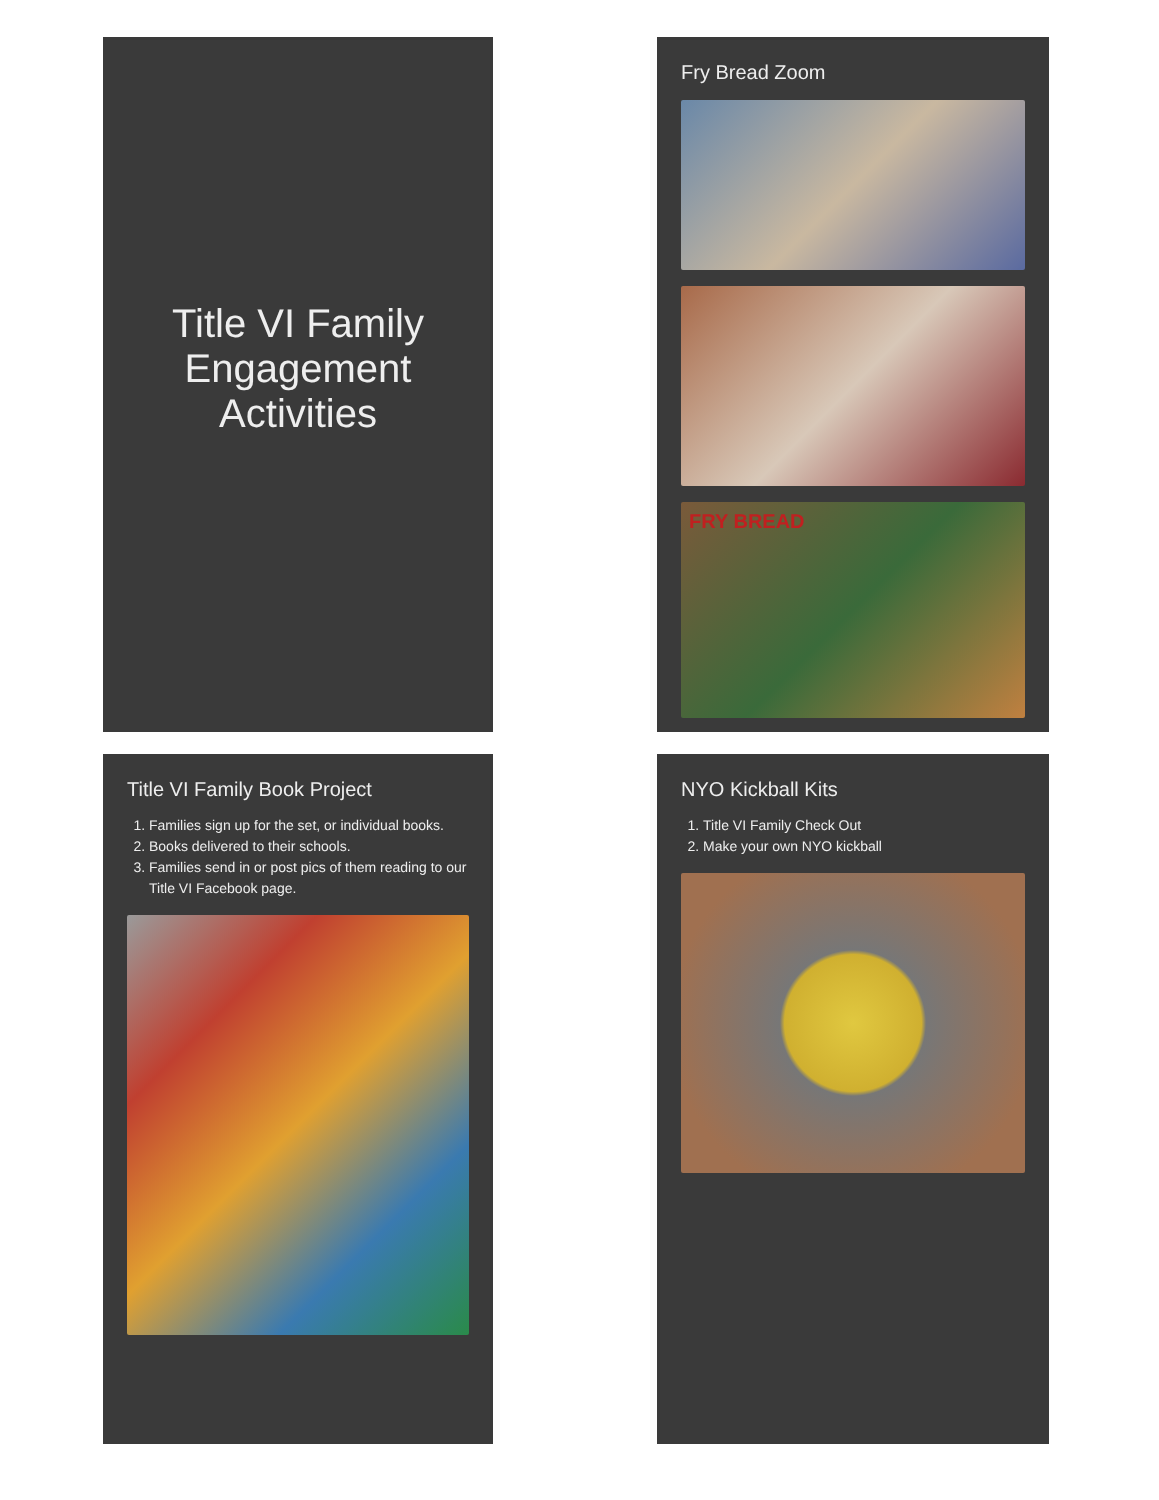Title VI Family Engagement Activities
Fry Bread Zoom
FRY BREAD
Title VI Family Book Project
1. Families sign up for the set, or individual books.
2. Books delivered to their schools.
3. Families send in or post pics of them reading to our Title VI Facebook page.
NYO Kickball Kits
1. Title VI Family Check Out
2. Make your own NYO kickball